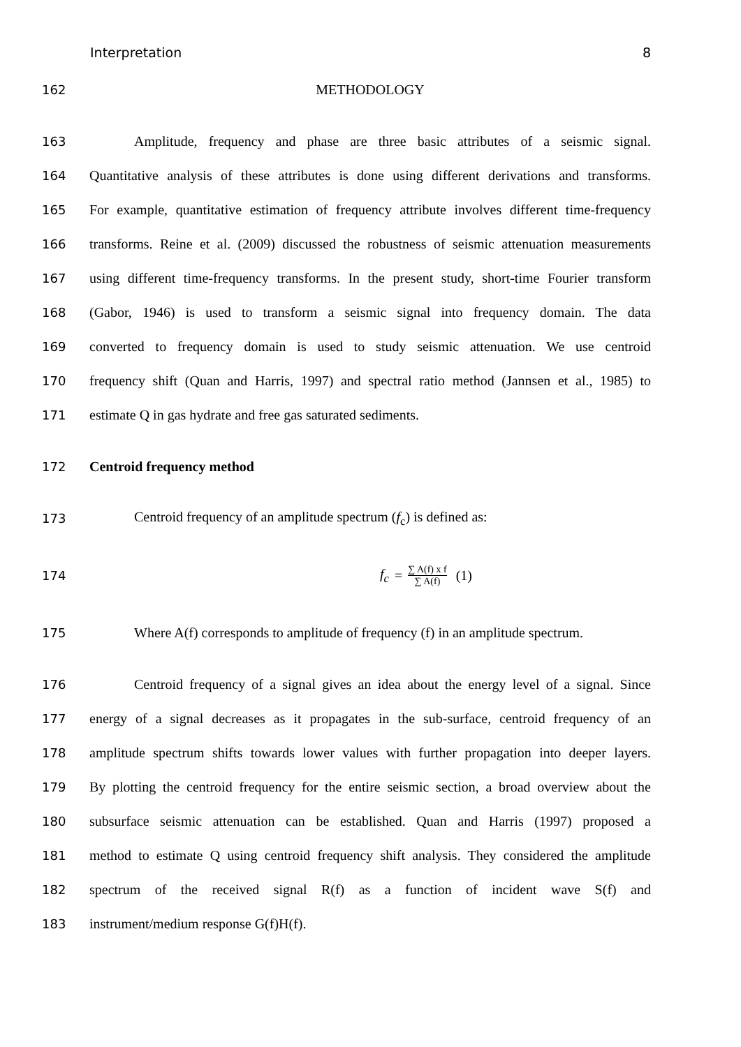Interpretation 8
162 METHODOLOGY
163 Amplitude, frequency and phase are three basic attributes of a seismic signal.
164 Quantitative analysis of these attributes is done using different derivations and transforms.
165 For example, quantitative estimation of frequency attribute involves different time-frequency
166 transforms. Reine et al. (2009) discussed the robustness of seismic attenuation measurements
167 using different time-frequency transforms. In the present study, short-time Fourier transform
168 (Gabor, 1946) is used to transform a seismic signal into frequency domain. The data
169 converted to frequency domain is used to study seismic attenuation. We use centroid
170 frequency shift (Quan and Harris, 1997) and spectral ratio method (Jannsen et al., 1985) to
171 estimate Q in gas hydrate and free gas saturated sediments.
172 Centroid frequency method
173 Centroid frequency of an amplitude spectrum (f<sub>c</sub>) is defined as:
174 f<sub>c</sub> = ∑ A(f) x f ∑ A(f) (1)
175 Where A(f) corresponds to amplitude of frequency (f) in an amplitude spectrum.
176 Centroid frequency of a signal gives an idea about the energy level of a signal. Since
177 energy of a signal decreases as it propagates in the sub-surface, centroid frequency of an
178 amplitude spectrum shifts towards lower values with further propagation into deeper layers.
179 By plotting the centroid frequency for the entire seismic section, a broad overview about the
180 subsurface seismic attenuation can be established. Quan and Harris (1997) proposed a
181 method to estimate Q using centroid frequency shift analysis. They considered the amplitude
182 spectrum of the received signal R(f) as a function of incident wave S(f) and
183 instrument/medium response G(f)H(f).